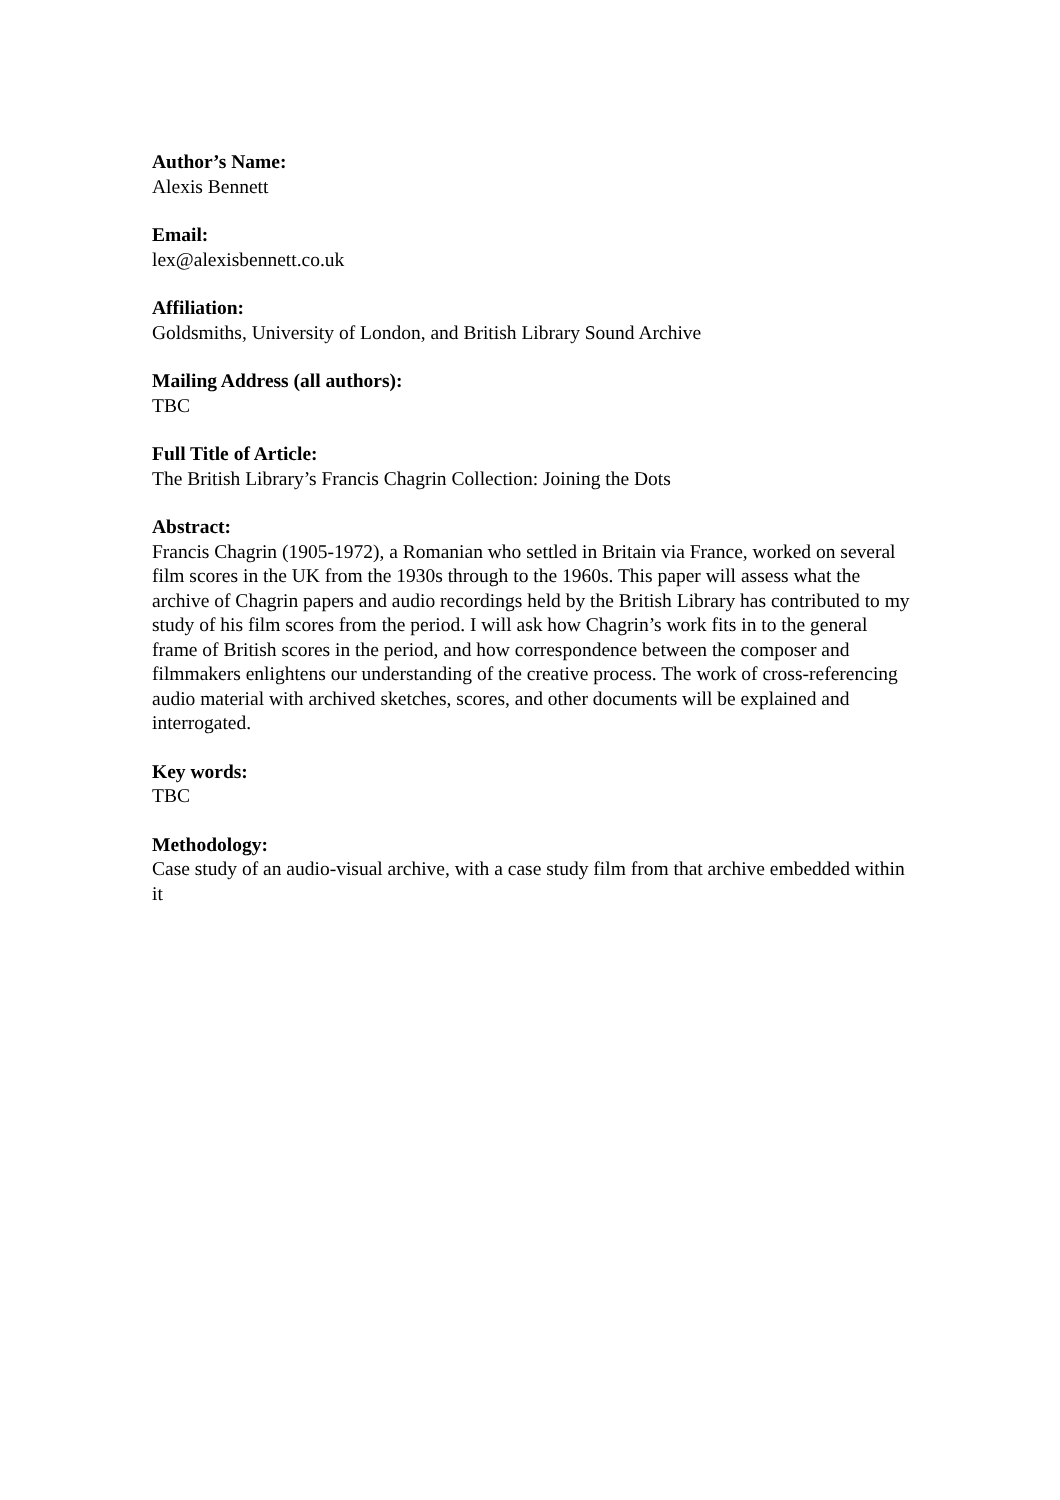Author’s Name:
Alexis Bennett
Email:
lex@alexisbennett.co.uk
Affiliation:
Goldsmiths, University of London, and British Library Sound Archive
Mailing Address (all authors):
TBC
Full Title of Article:
The British Library’s Francis Chagrin Collection: Joining the Dots
Abstract:
Francis Chagrin (1905-1972), a Romanian who settled in Britain via France, worked on several film scores in the UK from the 1930s through to the 1960s. This paper will assess what the archive of Chagrin papers and audio recordings held by the British Library has contributed to my study of his film scores from the period. I will ask how Chagrin’s work fits in to the general frame of British scores in the period, and how correspondence between the composer and filmmakers enlightens our understanding of the creative process. The work of cross-referencing audio material with archived sketches, scores, and other documents will be explained and interrogated.
Key words:
TBC
Methodology:
Case study of an audio-visual archive, with a case study film from that archive embedded within it